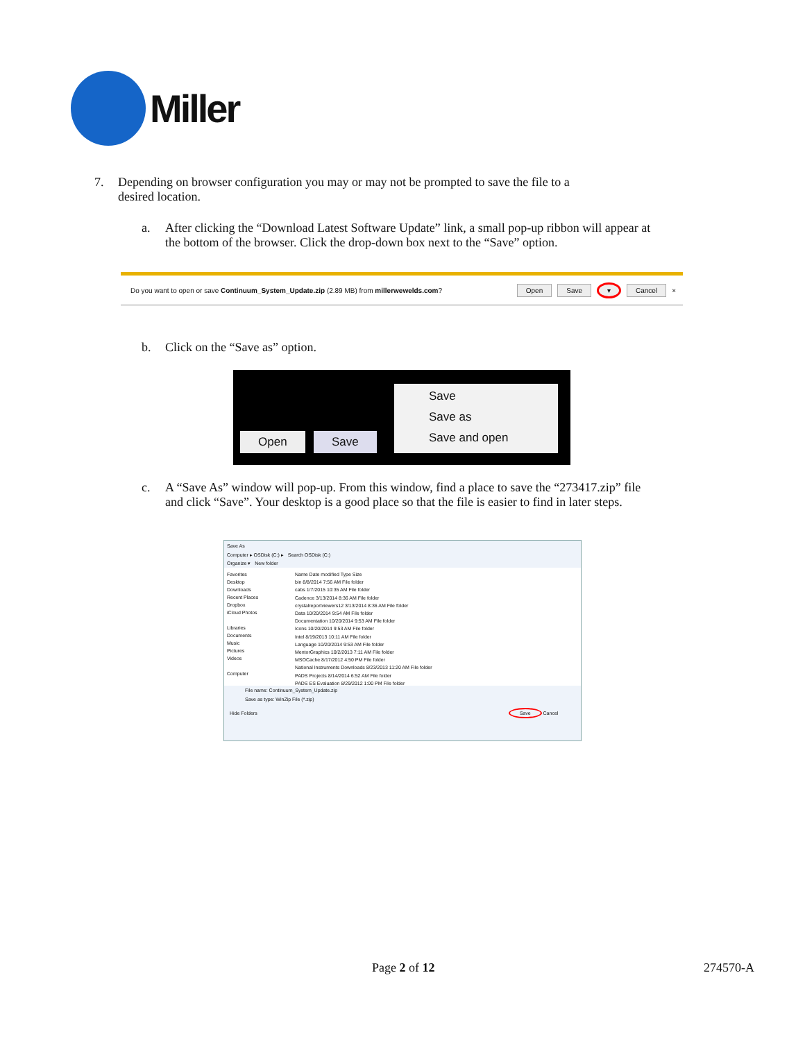Miller
7. Depending on browser configuration you may or may not be prompted to save the file to a desired location.
a. After clicking the “Download Latest Software Update” link, a small pop-up ribbon will appear at the bottom of the browser. Click the drop-down box next to the “Save” option.
Do you want to open or save Continuum_System_Update.zip (2.89 MB) from millerwewelds.com? Open Save ▾ Cancel ×
b. Click on the “Save as” option.
Open Save
Save
Save as
Save and open
c. A “Save As” window will pop-up. From this window, find a place to save the “273417.zip” file and click “Save”. Your desktop is a good place so that the file is easier to find in later steps.
Save As
Computer ▸ OSDisk (C:) ▸ Search OSDisk (C:)
Organize ▾ New folder
Favorites
Desktop
Downloads
Recent Places
Dropbox
iCloud Photos
Libraries
Documents
Music
Pictures
Videos
Computer
Name Date modified Type Size
bin 8/8/2014 7:56 AM File folder
cabs 1/7/2015 10:35 AM File folder
Cadence 3/13/2014 8:36 AM File folder
crystalreportviewers12 3/13/2014 8:36 AM File folder
Data 10/20/2014 9:54 AM File folder
Documentation 10/20/2014 9:53 AM File folder
Icons 10/20/2014 9:53 AM File folder
Intel 8/19/2013 10:11 AM File folder
Language 10/20/2014 9:53 AM File folder
MentorGraphics 10/2/2013 7:11 AM File folder
MSOCache 8/17/2012 4:50 PM File folder
National Instruments Downloads 8/23/2013 11:20 AM File folder
PADS Projects 8/14/2014 6:52 AM File folder
PADS ES Evaluation 8/29/2012 1:00 PM File folder
File name: Continuum_System_Update.zip
Save as type: WinZip File (*.zip)
Hide Folders Save Cancel
Page 2 of 12 274570-A